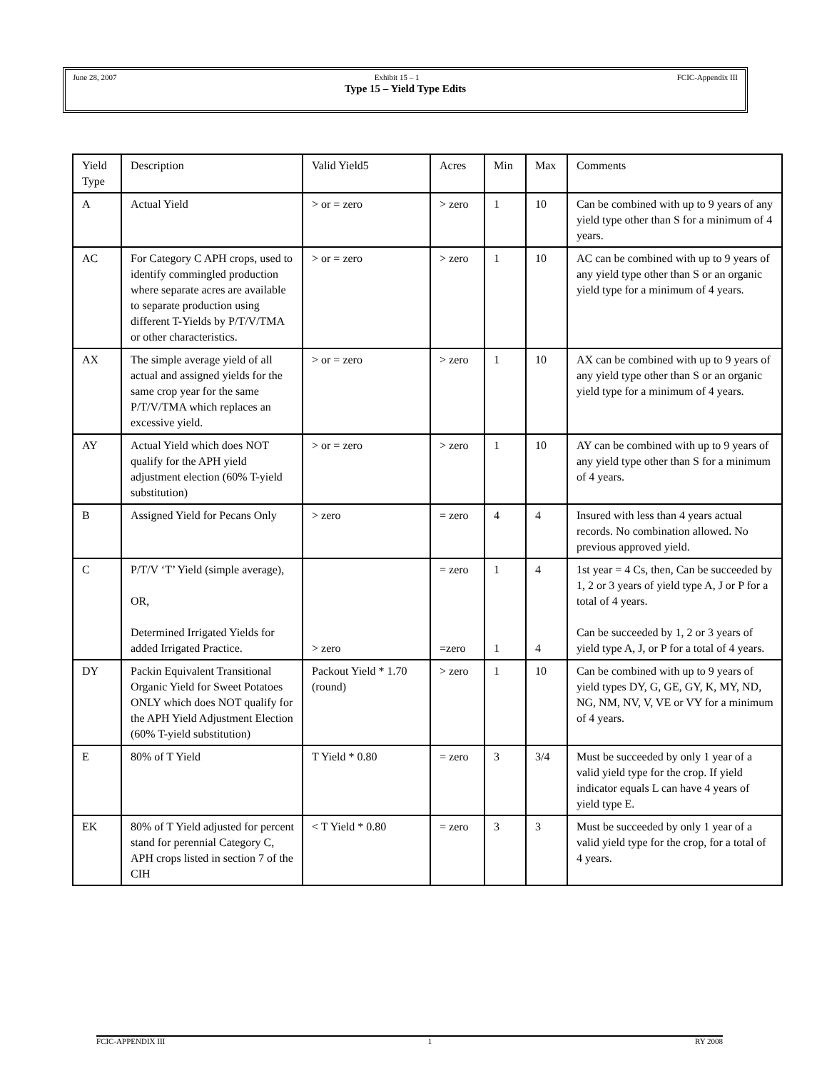June 28, 2007 Exhibit 15 – 1 FCIC-Appendix III
Type 15 – Yield Type Edits
| Yield Type | Description | Valid Yield5 | Acres | Min | Max | Comments |
| --- | --- | --- | --- | --- | --- | --- |
| A | Actual Yield | > or = zero | > zero | 1 | 10 | Can be combined with up to 9 years of any yield type other than S for a minimum of 4 years. |
| AC | For Category C APH crops, used to identify commingled production where separate acres are available to separate production using different T-Yields by P/T/V/TMA or other characteristics. | > or = zero | > zero | 1 | 10 | AC can be combined with up to 9 years of any yield type other than S or an organic yield type for a minimum of 4 years. |
| AX | The simple average yield of all actual and assigned yields for the same crop year for the same P/T/V/TMA which replaces an excessive yield. | > or = zero | > zero | 1 | 10 | AX can be combined with up to 9 years of any yield type other than S or an organic yield type for a minimum of 4 years. |
| AY | Actual Yield which does NOT qualify for the APH yield adjustment election (60% T-yield substitution) | > or = zero | > zero | 1 | 10 | AY can be combined with up to 9 years of any yield type other than S for a minimum of 4 years. |
| B | Assigned Yield for Pecans Only | > zero | = zero | 4 | 4 | Insured with less than 4 years actual records. No combination allowed. No previous approved yield. |
| C | P/T/V ‘T’ Yield (simple average), OR, Determined Irrigated Yields for added Irrigated Practice. | > zero | = zero =zero | 1 1 | 4 4 | 1st year = 4 Cs, then, Can be succeeded by 1, 2 or 3 years of yield type A, J or P for a total of 4 years. Can be succeeded by 1, 2 or 3 years of yield type A, J, or P for a total of 4 years. |
| DY | Packin Equivalent Transitional Organic Yield for Sweet Potatoes ONLY which does NOT qualify for the APH Yield Adjustment Election (60% T-yield substitution) | Packout Yield * 1.70 (round) | > zero | 1 | 10 | Can be combined with up to 9 years of yield types DY, G, GE, GY, K, MY, ND, NG, NM, NV, V, VE or VY for a minimum of 4 years. |
| E | 80% of T Yield | T Yield * 0.80 | = zero | 3 | 3/4 | Must be succeeded by only 1 year of a valid yield type for the crop. If yield indicator equals L can have 4 years of yield type E. |
| EK | 80% of T Yield adjusted for percent stand for perennial Category C, APH crops listed in section 7 of the CIH | < T Yield * 0.80 | = zero | 3 | 3 | Must be succeeded by only 1 year of a valid yield type for the crop, for a total of 4 years. |
FCIC-APPENDIX III 1 RY 2008